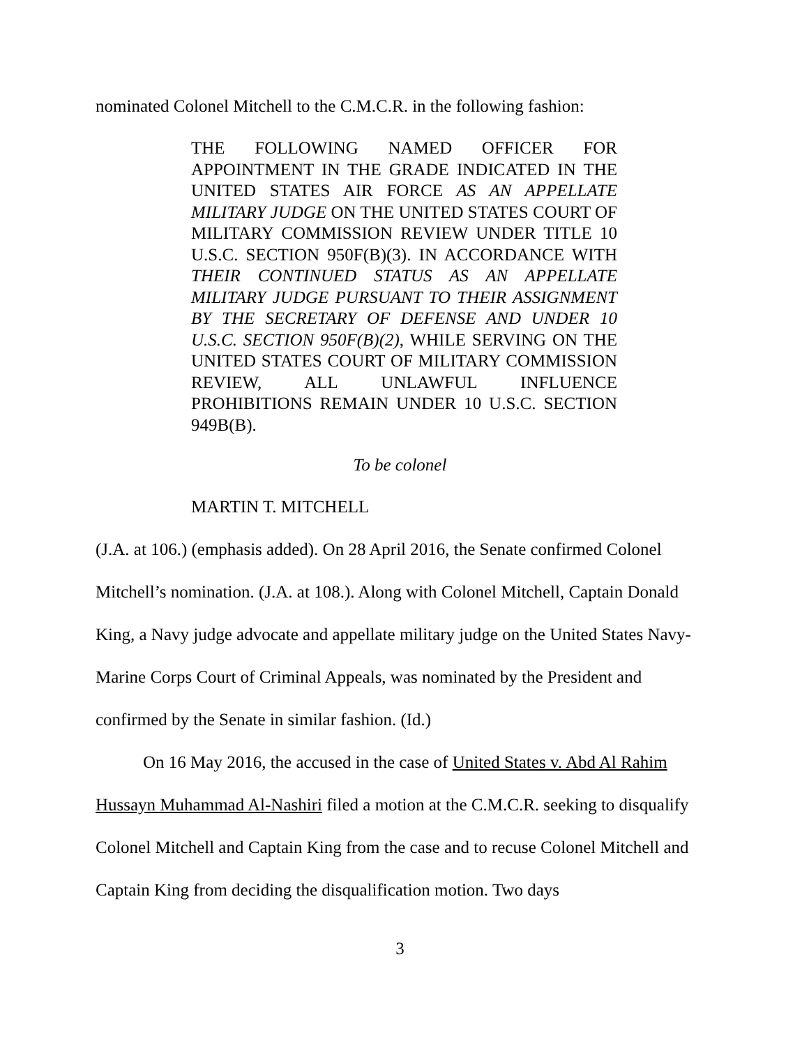nominated Colonel Mitchell to the C.M.C.R. in the following fashion:
THE FOLLOWING NAMED OFFICER FOR APPOINTMENT IN THE GRADE INDICATED IN THE UNITED STATES AIR FORCE AS AN APPELLATE MILITARY JUDGE ON THE UNITED STATES COURT OF MILITARY COMMISSION REVIEW UNDER TITLE 10 U.S.C. SECTION 950F(B)(3). IN ACCORDANCE WITH THEIR CONTINUED STATUS AS AN APPELLATE MILITARY JUDGE PURSUANT TO THEIR ASSIGNMENT BY THE SECRETARY OF DEFENSE AND UNDER 10 U.S.C. SECTION 950F(B)(2), WHILE SERVING ON THE UNITED STATES COURT OF MILITARY COMMISSION REVIEW, ALL UNLAWFUL INFLUENCE PROHIBITIONS REMAIN UNDER 10 U.S.C. SECTION 949B(B).
To be colonel
MARTIN T. MITCHELL
(J.A. at 106.) (emphasis added). On 28 April 2016, the Senate confirmed Colonel Mitchell’s nomination. (J.A. at 108.). Along with Colonel Mitchell, Captain Donald King, a Navy judge advocate and appellate military judge on the United States Navy-Marine Corps Court of Criminal Appeals, was nominated by the President and confirmed by the Senate in similar fashion. (Id.)
On 16 May 2016, the accused in the case of United States v. Abd Al Rahim Hussayn Muhammad Al-Nashiri filed a motion at the C.M.C.R. seeking to disqualify Colonel Mitchell and Captain King from the case and to recuse Colonel Mitchell and Captain King from deciding the disqualification motion. Two days
3